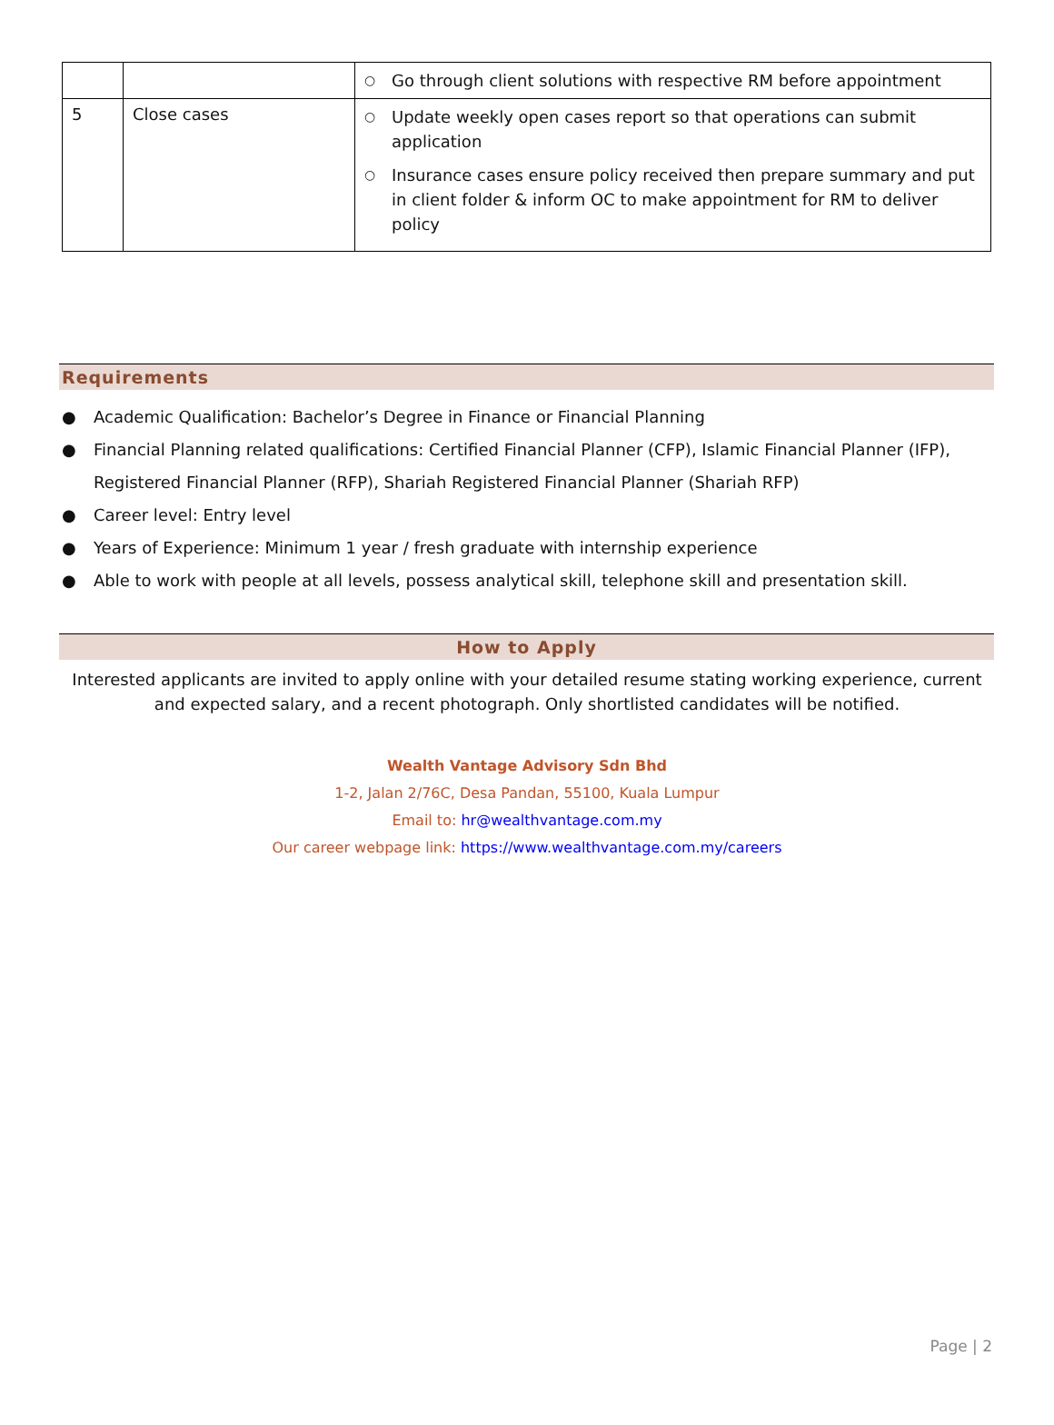| | | ○ Go through client solutions with respective RM before appointment |
| 5 | Close cases | ○ Update weekly open cases report so that operations can submit application ○ Insurance cases ensure policy received then prepare summary and put in client folder & inform OC to make appointment for RM to deliver policy |
Requirements
● Academic Qualification: Bachelor’s Degree in Finance or Financial Planning
● Financial Planning related qualifications: Certified Financial Planner (CFP), Islamic Financial Planner (IFP), Registered Financial Planner (RFP), Shariah Registered Financial Planner (Shariah RFP)
● Career level: Entry level
● Years of Experience: Minimum 1 year / fresh graduate with internship experience
● Able to work with people at all levels, possess analytical skill, telephone skill and presentation skill.
How to Apply
Interested applicants are invited to apply online with your detailed resume stating working experience, current and expected salary, and a recent photograph. Only shortlisted candidates will be notified.
Wealth Vantage Advisory Sdn Bhd
1-2, Jalan 2/76C, Desa Pandan, 55100, Kuala Lumpur
Email to: hr@wealthvantage.com.my
Our career webpage link: https://www.wealthvantage.com.my/careers
Page | 2